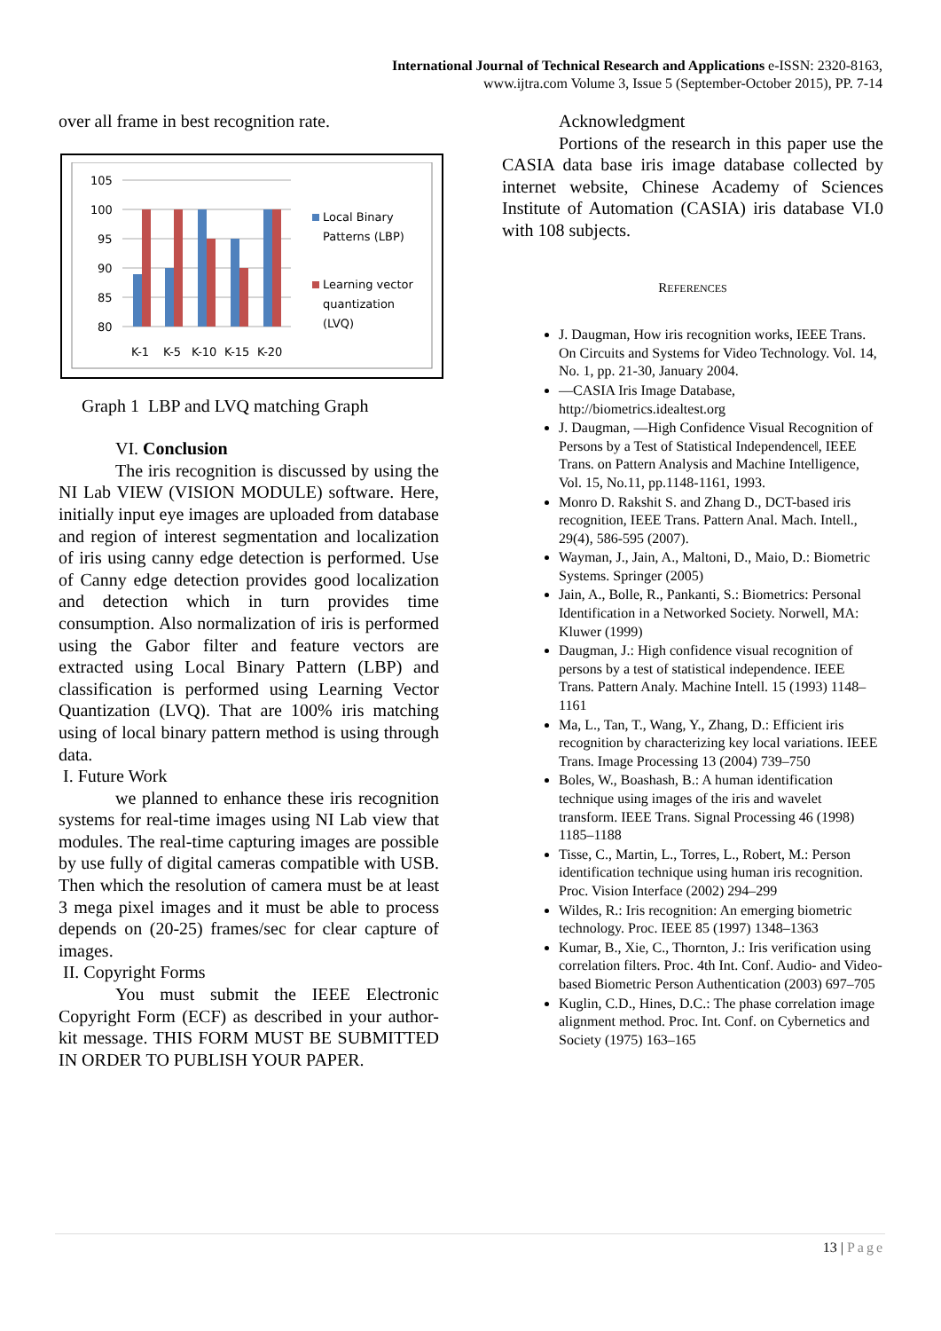International Journal of Technical Research and Applications e-ISSN: 2320-8163,
www.ijtra.com Volume 3, Issue 5 (September-October 2015), PP. 7-14
over all frame in best recognition rate.
105
100
95
90
85
80
K-1
K-5
K-10
K-15
K-20
Local Binary
Patterns (LBP)
Learning vector
quantization
(LVQ)
Graph 1 LBP and LVQ matching Graph
VI. Conclusion
The iris recognition is discussed by using the NI Lab VIEW (VISION MODULE) software. Here, initially input eye images are uploaded from database and region of interest segmentation and localization of iris using canny edge detection is performed. Use of Canny edge detection provides good localization and detection which in turn provides time consumption. Also normalization of iris is performed using the Gabor filter and feature vectors are extracted using Local Binary Pattern (LBP) and classification is performed using Learning Vector Quantization (LVQ). That are 100% iris matching using of local binary pattern method is using through data.
I. Future Work
we planned to enhance these iris recognition systems for real-time images using NI Lab view that modules. The real-time capturing images are possible by use fully of digital cameras compatible with USB. Then which the resolution of camera must be at least 3 mega pixel images and it must be able to process depends on (20-25) frames/sec for clear capture of images.
II. Copyright Forms
You must submit the IEEE Electronic Copyright Form (ECF) as described in your author-kit message. THIS FORM MUST BE SUBMITTED IN ORDER TO PUBLISH YOUR PAPER.
Acknowledgment
Portions of the research in this paper use the CASIA data base iris image database collected by internet website, Chinese Academy of Sciences Institute of Automation (CASIA) iris database VI.0 with 108 subjects.
REFERENCES
J. Daugman, How iris recognition works, IEEE Trans. On Circuits and Systems for Video Technology. Vol. 14, No. 1, pp. 21-30, January 2004.
―CASIA Iris Image Database, http://biometrics.idealtest.org
J. Daugman, ―High Confidence Visual Recognition of Persons by a Test of Statistical Independence‖, IEEE Trans. on Pattern Analysis and Machine Intelligence, Vol. 15, No.11, pp.1148-1161, 1993.
Monro D. Rakshit S. and Zhang D., DCT-based iris recognition, IEEE Trans. Pattern Anal. Mach. Intell., 29(4), 586-595 (2007).
Wayman, J., Jain, A., Maltoni, D., Maio, D.: Biometric Systems. Springer (2005)
Jain, A., Bolle, R., Pankanti, S.: Biometrics: Personal Identification in a Networked Society. Norwell, MA: Kluwer (1999)
Daugman, J.: High confidence visual recognition of persons by a test of statistical independence. IEEE Trans. Pattern Analy. Machine Intell. 15 (1993) 1148–1161
Ma, L., Tan, T., Wang, Y., Zhang, D.: Efficient iris recognition by characterizing key local variations. IEEE Trans. Image Processing 13 (2004) 739–750
Boles, W., Boashash, B.: A human identification technique using images of the iris and wavelet transform. IEEE Trans. Signal Processing 46 (1998) 1185–1188
Tisse, C., Martin, L., Torres, L., Robert, M.: Person identification technique using human iris recognition. Proc. Vision Interface (2002) 294–299
Wildes, R.: Iris recognition: An emerging biometric technology. Proc. IEEE 85 (1997) 1348–1363
Kumar, B., Xie, C., Thornton, J.: Iris verification using correlation filters. Proc. 4th Int. Conf. Audio- and Video-based Biometric Person Authentication (2003) 697–705
Kuglin, C.D., Hines, D.C.: The phase correlation image alignment method. Proc. Int. Conf. on Cybernetics and Society (1975) 163–165
13 | Page